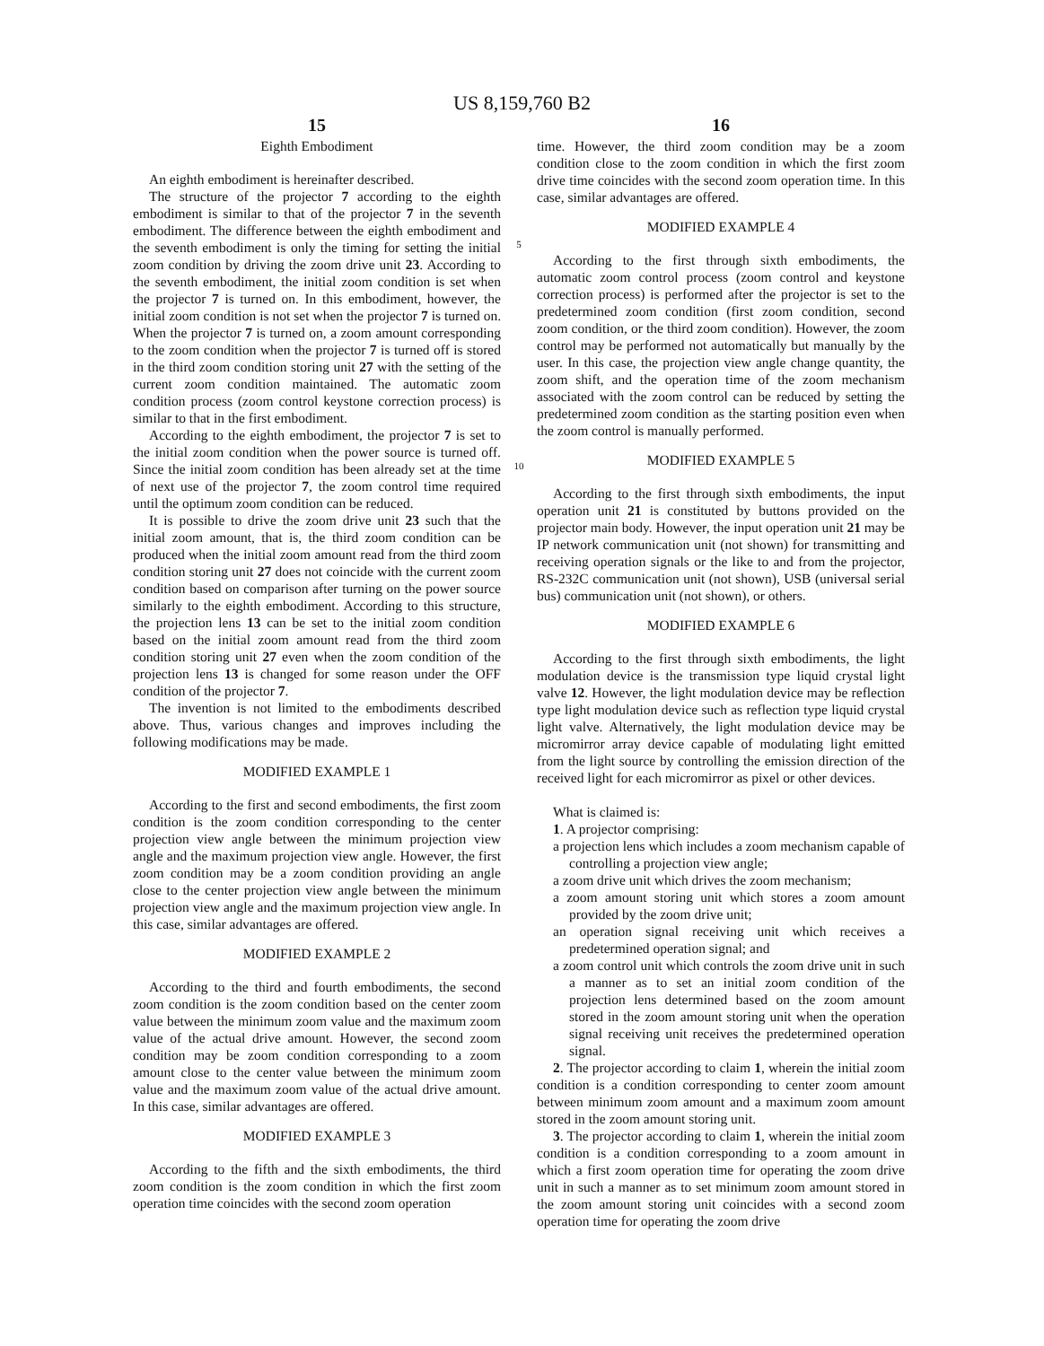US 8,159,760 B2
15
Eighth Embodiment
An eighth embodiment is hereinafter described.
The structure of the projector 7 according to the eighth embodiment is similar to that of the projector 7 in the seventh embodiment. The difference between the eighth embodiment and the seventh embodiment is only the timing for setting the initial zoom condition by driving the zoom drive unit 23. According to the seventh embodiment, the initial zoom condition is set when the projector 7 is turned on. In this embodiment, however, the initial zoom condition is not set when the projector 7 is turned on. When the projector 7 is turned on, a zoom amount corresponding to the zoom condition when the projector 7 is turned off is stored in the third zoom condition storing unit 27 with the setting of the current zoom condition maintained. The automatic zoom condition process (zoom control keystone correction process) is similar to that in the first embodiment.
According to the eighth embodiment, the projector 7 is set to the initial zoom condition when the power source is turned off. Since the initial zoom condition has been already set at the time of next use of the projector 7, the zoom control time required until the optimum zoom condition can be reduced.
It is possible to drive the zoom drive unit 23 such that the initial zoom amount, that is, the third zoom condition can be produced when the initial zoom amount read from the third zoom condition storing unit 27 does not coincide with the current zoom condition based on comparison after turning on the power source similarly to the eighth embodiment. According to this structure, the projection lens 13 can be set to the initial zoom condition based on the initial zoom amount read from the third zoom condition storing unit 27 even when the zoom condition of the projection lens 13 is changed for some reason under the OFF condition of the projector 7.
The invention is not limited to the embodiments described above. Thus, various changes and improves including the following modifications may be made.
MODIFIED EXAMPLE 1
According to the first and second embodiments, the first zoom condition is the zoom condition corresponding to the center projection view angle between the minimum projection view angle and the maximum projection view angle. However, the first zoom condition may be a zoom condition providing an angle close to the center projection view angle between the minimum projection view angle and the maximum projection view angle. In this case, similar advantages are offered.
MODIFIED EXAMPLE 2
According to the third and fourth embodiments, the second zoom condition is the zoom condition based on the center zoom value between the minimum zoom value and the maximum zoom value of the actual drive amount. However, the second zoom condition may be zoom condition corresponding to a zoom amount close to the center value between the minimum zoom value and the maximum zoom value of the actual drive amount. In this case, similar advantages are offered.
MODIFIED EXAMPLE 3
According to the fifth and the sixth embodiments, the third zoom condition is the zoom condition in which the first zoom operation time coincides with the second zoom operation
5
10
16
time. However, the third zoom condition may be a zoom condition close to the zoom condition in which the first zoom drive time coincides with the second zoom operation time. In this case, similar advantages are offered.
MODIFIED EXAMPLE 4
According to the first through sixth embodiments, the automatic zoom control process (zoom control and keystone correction process) is performed after the projector is set to the predetermined zoom condition (first zoom condition, second zoom condition, or the third zoom condition). However, the zoom control may be performed not automatically but manually by the user. In this case, the projection view angle change quantity, the zoom shift, and the operation time of the zoom mechanism associated with the zoom control can be reduced by setting the predetermined zoom condition as the starting position even when the zoom control is manually performed.
MODIFIED EXAMPLE 5
According to the first through sixth embodiments, the input operation unit 21 is constituted by buttons provided on the projector main body. However, the input operation unit 21 may be IP network communication unit (not shown) for transmitting and receiving operation signals or the like to and from the projector, RS-232C communication unit (not shown), USB (universal serial bus) communication unit (not shown), or others.
MODIFIED EXAMPLE 6
According to the first through sixth embodiments, the light modulation device is the transmission type liquid crystal light valve 12. However, the light modulation device may be reflection type light modulation device such as reflection type liquid crystal light valve. Alternatively, the light modulation device may be micromirror array device capable of modulating light emitted from the light source by controlling the emission direction of the received light for each micromirror as pixel or other devices.
What is claimed is:
1. A projector comprising:
a projection lens which includes a zoom mechanism capable of controlling a projection view angle;
a zoom drive unit which drives the zoom mechanism;
a zoom amount storing unit which stores a zoom amount provided by the zoom drive unit;
an operation signal receiving unit which receives a predetermined operation signal; and
a zoom control unit which controls the zoom drive unit in such a manner as to set an initial zoom condition of the projection lens determined based on the zoom amount stored in the zoom amount storing unit when the operation signal receiving unit receives the predetermined operation signal.
2. The projector according to claim 1, wherein the initial zoom condition is a condition corresponding to center zoom amount between minimum zoom amount and a maximum zoom amount stored in the zoom amount storing unit.
3. The projector according to claim 1, wherein the initial zoom condition is a condition corresponding to a zoom amount in which a first zoom operation time for operating the zoom drive unit in such a manner as to set minimum zoom amount stored in the zoom amount storing unit coincides with a second zoom operation time for operating the zoom drive